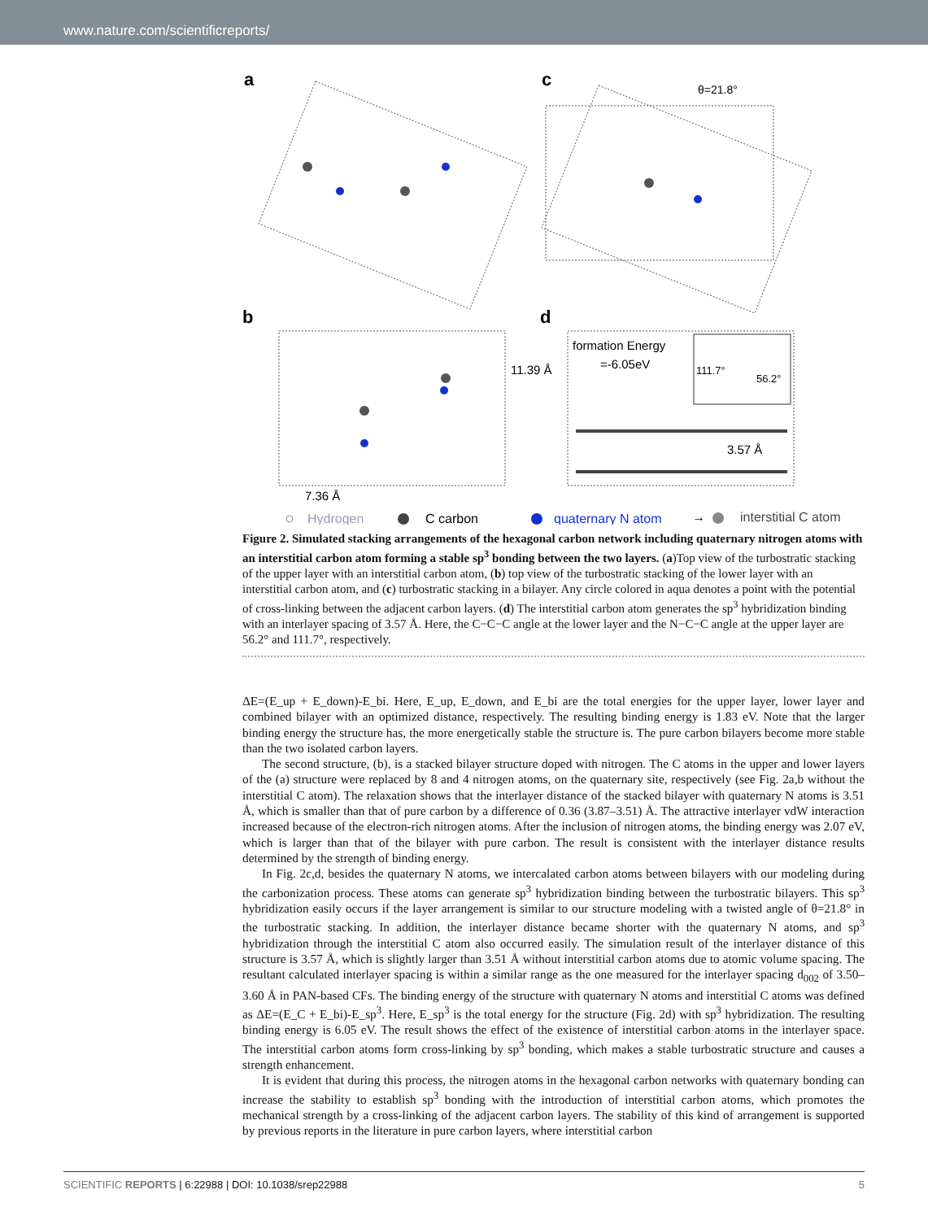www.nature.com/scientificreports/
a
c
b
d
θ=21.8°
11.39 Å
7.36 Å
formation Energy
=-6.05eV
111.7°
56.2°
3.57 Å
Hydrogen
C carbon
quaternary N atom
→
interstitial C atom
Figure 2. Simulated stacking arrangements of the hexagonal carbon network including quaternary nitrogen atoms with an interstitial carbon atom forming a stable sp<sup>3</sup> bonding between the two layers. (a)Top view of the turbostratic stacking of the upper layer with an interstitial carbon atom, (b) top view of the turbostratic stacking of the lower layer with an interstitial carbon atom, and (c) turbostratic stacking in a bilayer. Any circle colored in aqua denotes a point with the potential of cross-linking between the adjacent carbon layers. (d) The interstitial carbon atom generates the sp<sup>3</sup> hybridization binding with an interlayer spacing of 3.57 Å. Here, the C−C−C angle at the lower layer and the N−C−C angle at the upper layer are 56.2° and 111.7°, respectively.
ΔE=(E_up + E_down)-E_bi. Here, E_up, E_down, and E_bi are the total energies for the upper layer, lower layer and combined bilayer with an optimized distance, respectively. The resulting binding energy is 1.83 eV. Note that the larger binding energy the structure has, the more energetically stable the structure is. The pure carbon bilayers become more stable than the two isolated carbon layers.
The second structure, (b), is a stacked bilayer structure doped with nitrogen. The C atoms in the upper and lower layers of the (a) structure were replaced by 8 and 4 nitrogen atoms, on the quaternary site, respectively (see Fig. 2a,b without the interstitial C atom). The relaxation shows that the interlayer distance of the stacked bilayer with quaternary N atoms is 3.51 Å, which is smaller than that of pure carbon by a difference of 0.36 (3.87–3.51) Å. The attractive interlayer vdW interaction increased because of the electron-rich nitrogen atoms. After the inclusion of nitrogen atoms, the binding energy was 2.07 eV, which is larger than that of the bilayer with pure carbon. The result is consistent with the interlayer distance results determined by the strength of binding energy.
In Fig. 2c,d, besides the quaternary N atoms, we intercalated carbon atoms between bilayers with our modeling during the carbonization process. These atoms can generate sp<sup>3</sup> hybridization binding between the turbostratic bilayers. This sp<sup>3</sup> hybridization easily occurs if the layer arrangement is similar to our structure modeling with a twisted angle of θ=21.8° in the turbostratic stacking. In addition, the interlayer distance became shorter with the quaternary N atoms, and sp<sup>3</sup> hybridization through the interstitial C atom also occurred easily. The simulation result of the interlayer distance of this structure is 3.57 Å, which is slightly larger than 3.51 Å without interstitial carbon atoms due to atomic volume spacing. The resultant calculated interlayer spacing is within a similar range as the one measured for the interlayer spacing d<sub>002</sub> of 3.50–3.60 Å in PAN-based CFs. The binding energy of the structure with quaternary N atoms and interstitial C atoms was defined as ΔE=(E_C + E_bi)-E_sp<sup>3</sup>. Here, E_sp<sup>3</sup> is the total energy for the structure (Fig. 2d) with sp<sup>3</sup> hybridization. The resulting binding energy is 6.05 eV. The result shows the effect of the existence of interstitial carbon atoms in the interlayer space. The interstitial carbon atoms form cross-linking by sp<sup>3</sup> bonding, which makes a stable turbostratic structure and causes a strength enhancement.
It is evident that during this process, the nitrogen atoms in the hexagonal carbon networks with quaternary bonding can increase the stability to establish sp<sup>3</sup> bonding with the introduction of interstitial carbon atoms, which promotes the mechanical strength by a cross-linking of the adjacent carbon layers. The stability of this kind of arrangement is supported by previous reports in the literature in pure carbon layers, where interstitial carbon
SCIENTIFIC REPORTS | 6:22988 | DOI: 10.1038/srep22988 5